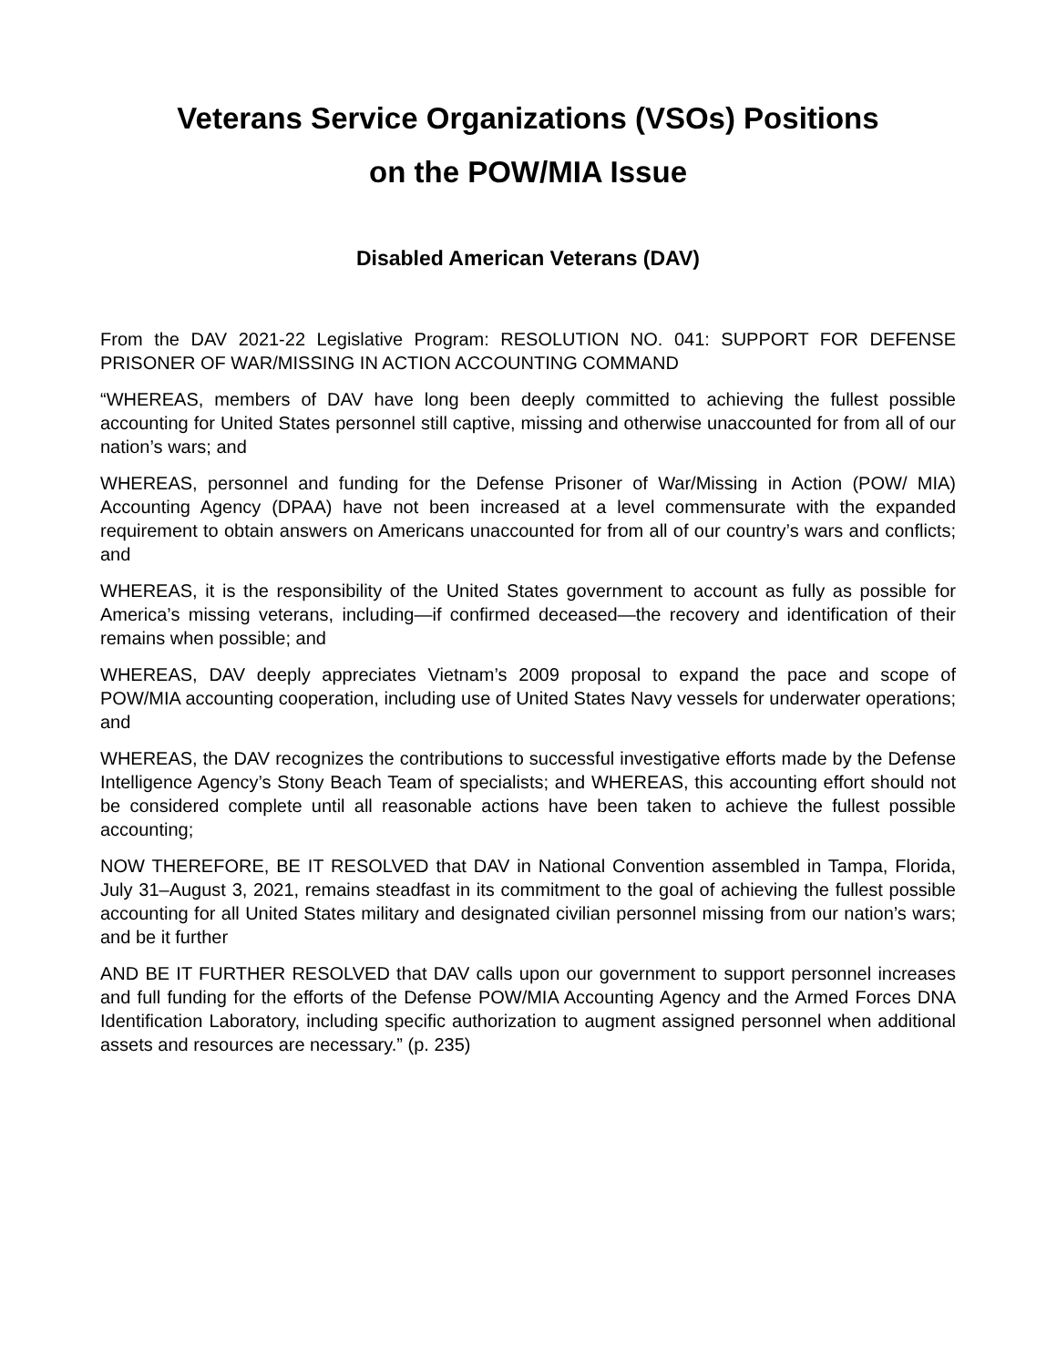Veterans Service Organizations (VSOs) Positions
on the POW/MIA Issue
Disabled American Veterans (DAV)
From the DAV 2021-22 Legislative Program: RESOLUTION NO. 041: SUPPORT FOR DEFENSE PRISONER OF WAR/MISSING IN ACTION ACCOUNTING COMMAND
“WHEREAS, members of DAV have long been deeply committed to achieving the fullest possible accounting for United States personnel still captive, missing and otherwise unaccounted for from all of our nation’s wars; and
WHEREAS, personnel and funding for the Defense Prisoner of War/Missing in Action (POW/ MIA) Accounting Agency (DPAA) have not been increased at a level commensurate with the expanded requirement to obtain answers on Americans unaccounted for from all of our country’s wars and conflicts; and
WHEREAS, it is the responsibility of the United States government to account as fully as possible for America’s missing veterans, including—if confirmed deceased—the recovery and identification of their remains when possible; and
WHEREAS, DAV deeply appreciates Vietnam’s 2009 proposal to expand the pace and scope of POW/MIA accounting cooperation, including use of United States Navy vessels for underwater operations; and
WHEREAS, the DAV recognizes the contributions to successful investigative efforts made by the Defense Intelligence Agency’s Stony Beach Team of specialists; and WHEREAS, this accounting effort should not be considered complete until all reasonable actions have been taken to achieve the fullest possible accounting;
NOW THEREFORE, BE IT RESOLVED that DAV in National Convention assembled in Tampa, Florida, July 31–August 3, 2021, remains steadfast in its commitment to the goal of achieving the fullest possible accounting for all United States military and designated civilian personnel missing from our nation’s wars; and be it further
AND BE IT FURTHER RESOLVED that DAV calls upon our government to support personnel increases and full funding for the efforts of the Defense POW/MIA Accounting Agency and the Armed Forces DNA Identification Laboratory, including specific authorization to augment assigned personnel when additional assets and resources are necessary.” (p. 235)